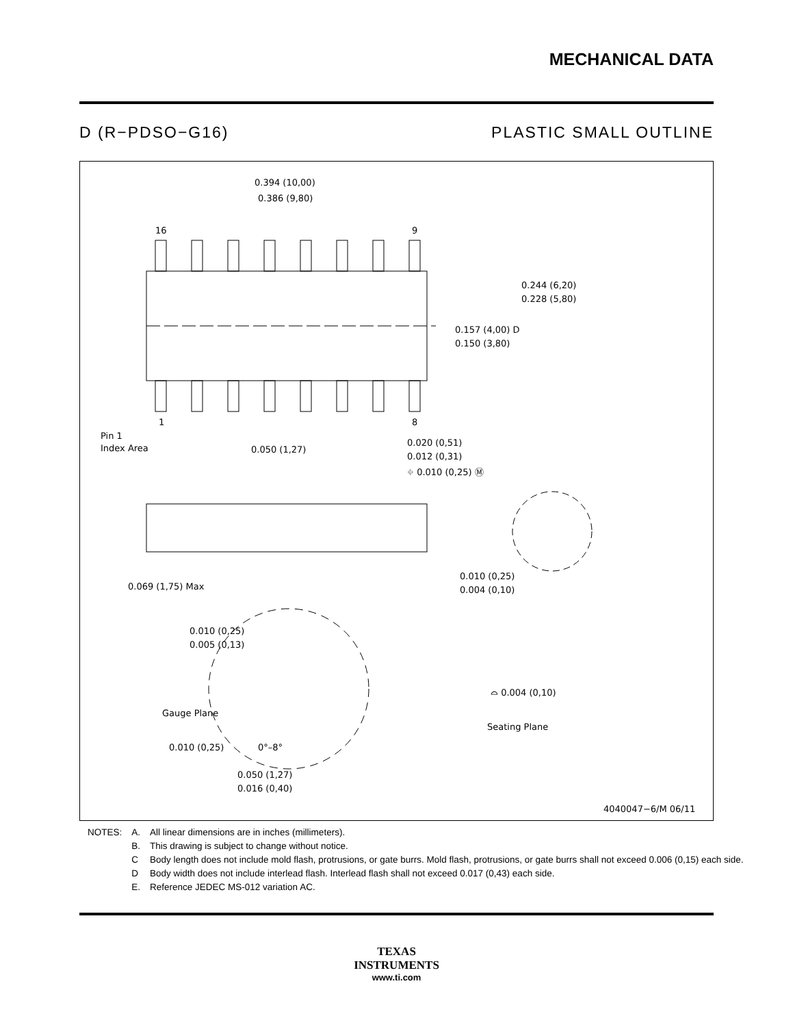MECHANICAL DATA
D (R−PDSO−G16) PLASTIC SMALL OUTLINE
0.394 (10,00)
0.386 (9,80)
16
9
1
8
0.244 (6,20)
0.228 (5,80)
0.157 (4,00) D
0.150 (3,80)
Pin 1
Index Area
0.050 (1,27)
0.020 (0,51)
0.012 (0,31)
⌖ 0.010 (0,25) Ⓜ
0.069 (1,75) Max
0.010 (0,25)
0.004 (0,10)
0.010 (0,25)
0.005 (0,13)
Gauge Plane
⌓ 0.004 (0,10)
Seating Plane
0.010 (0,25)
0°–8°
0.050 (1,27)
0.016 (0,40)
4040047−6/M 06/11
| NOTES: | A. | All linear dimensions are in inches (millimeters). |
| | B. | This drawing is subject to change without notice. |
| | C | Body length does not include mold flash, protrusions, or gate burrs. Mold flash, protrusions, or gate burrs shall not exceed 0.006 (0,15) each side. |
| | D | Body width does not include interlead flash. Interlead flash shall not exceed 0.017 (0,43) each side. |
| | E. | Reference JEDEC MS-012 variation AC. |
TEXAS
INSTRUMENTS
www.ti.com